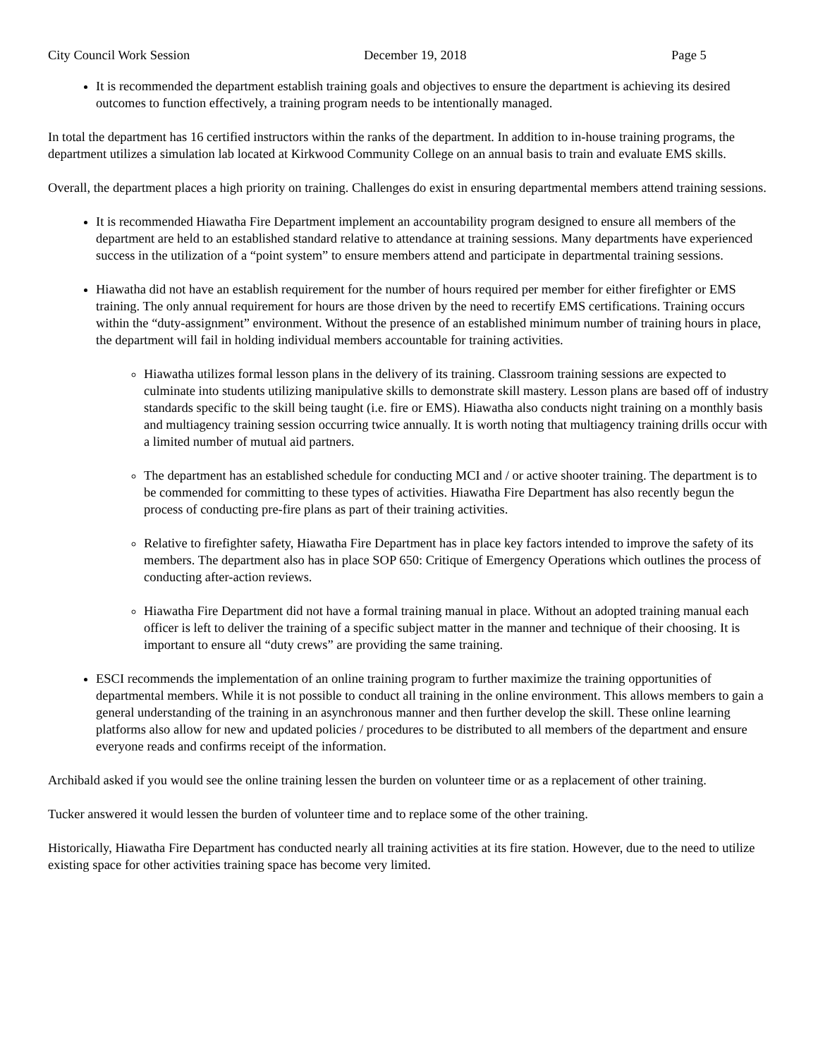City Council Work Session December 19, 2018 Page 5
It is recommended the department establish training goals and objectives to ensure the department is achieving its desired outcomes to function effectively, a training program needs to be intentionally managed.
In total the department has 16 certified instructors within the ranks of the department. In addition to in-house training programs, the department utilizes a simulation lab located at Kirkwood Community College on an annual basis to train and evaluate EMS skills.
Overall, the department places a high priority on training. Challenges do exist in ensuring departmental members attend training sessions.
It is recommended Hiawatha Fire Department implement an accountability program designed to ensure all members of the department are held to an established standard relative to attendance at training sessions. Many departments have experienced success in the utilization of a “point system” to ensure members attend and participate in departmental training sessions.
Hiawatha did not have an establish requirement for the number of hours required per member for either firefighter or EMS training. The only annual requirement for hours are those driven by the need to recertify EMS certifications. Training occurs within the “duty-assignment” environment. Without the presence of an established minimum number of training hours in place, the department will fail in holding individual members accountable for training activities.
Hiawatha utilizes formal lesson plans in the delivery of its training. Classroom training sessions are expected to culminate into students utilizing manipulative skills to demonstrate skill mastery. Lesson plans are based off of industry standards specific to the skill being taught (i.e. fire or EMS). Hiawatha also conducts night training on a monthly basis and multiagency training session occurring twice annually. It is worth noting that multiagency training drills occur with a limited number of mutual aid partners.
The department has an established schedule for conducting MCI and / or active shooter training. The department is to be commended for committing to these types of activities. Hiawatha Fire Department has also recently begun the process of conducting pre-fire plans as part of their training activities.
Relative to firefighter safety, Hiawatha Fire Department has in place key factors intended to improve the safety of its members. The department also has in place SOP 650: Critique of Emergency Operations which outlines the process of conducting after-action reviews.
Hiawatha Fire Department did not have a formal training manual in place. Without an adopted training manual each officer is left to deliver the training of a specific subject matter in the manner and technique of their choosing. It is important to ensure all “duty crews” are providing the same training.
ESCI recommends the implementation of an online training program to further maximize the training opportunities of departmental members. While it is not possible to conduct all training in the online environment. This allows members to gain a general understanding of the training in an asynchronous manner and then further develop the skill. These online learning platforms also allow for new and updated policies / procedures to be distributed to all members of the department and ensure everyone reads and confirms receipt of the information.
Archibald asked if you would see the online training lessen the burden on volunteer time or as a replacement of other training.
Tucker answered it would lessen the burden of volunteer time and to replace some of the other training.
Historically, Hiawatha Fire Department has conducted nearly all training activities at its fire station. However, due to the need to utilize existing space for other activities training space has become very limited.